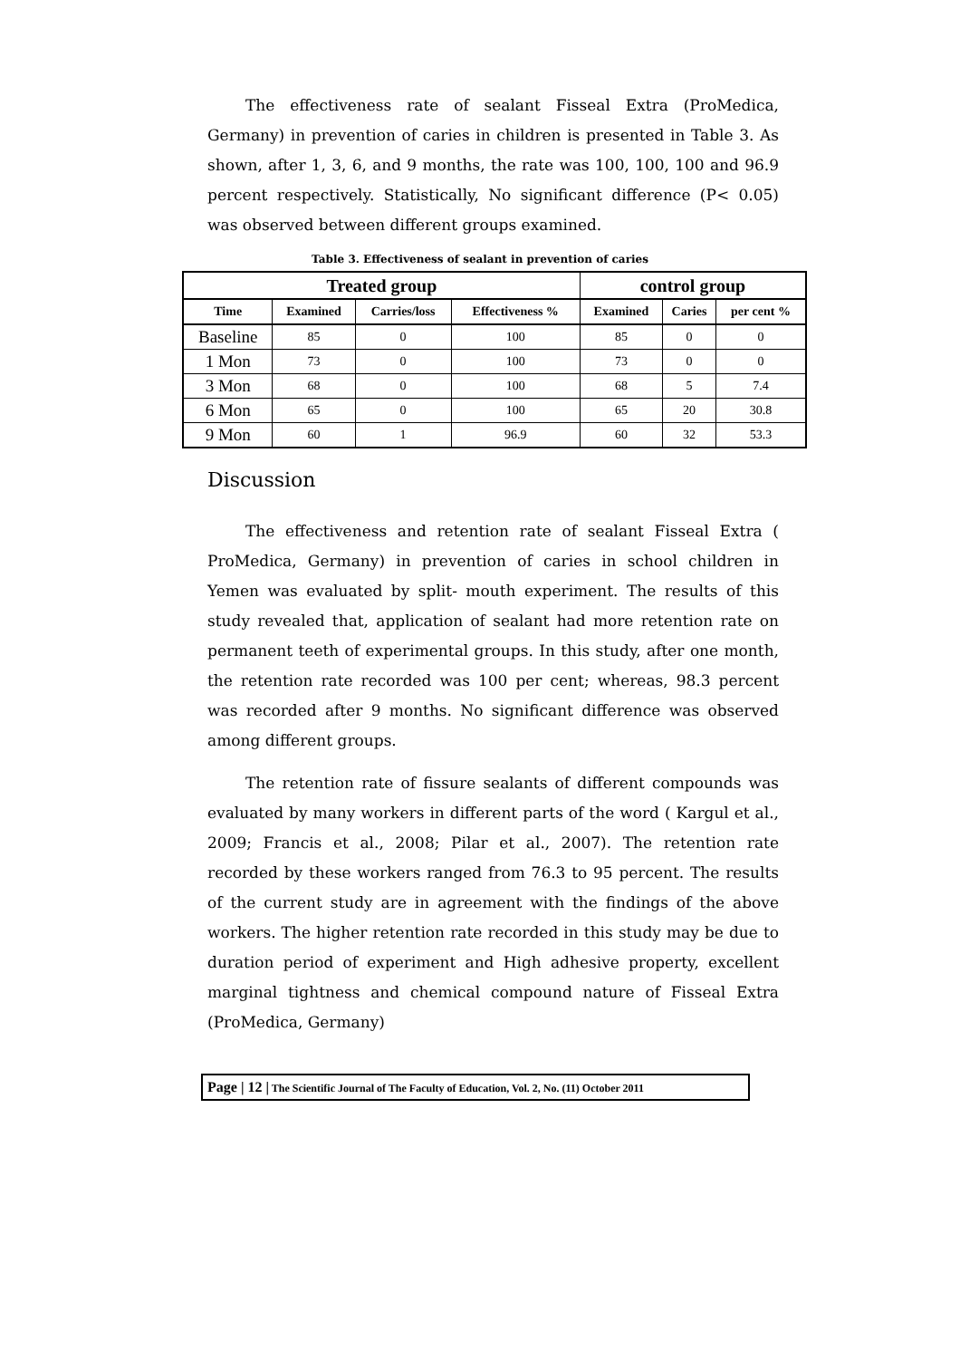The effectiveness rate of sealant Fisseal Extra (ProMedica, Germany) in prevention of caries in children is presented in Table 3. As shown, after 1, 3, 6, and 9 months, the rate was 100, 100, 100 and 96.9 percent respectively. Statistically, No significant difference (P< 0.05) was observed between different groups examined.
Table 3. Effectiveness of sealant in prevention of caries
| Treated group | | | | control group | | |
| --- | --- | --- | --- | --- | --- | --- |
| Time | Examined | Carries/loss | Effectiveness % | Examined | Caries | per cent % |
| Baseline | 85 | 0 | 100 | 85 | 0 | 0 |
| 1 Mon | 73 | 0 | 100 | 73 | 0 | 0 |
| 3 Mon | 68 | 0 | 100 | 68 | 5 | 7.4 |
| 6 Mon | 65 | 0 | 100 | 65 | 20 | 30.8 |
| 9 Mon | 60 | 1 | 96.9 | 60 | 32 | 53.3 |
Discussion
The effectiveness and retention rate of sealant Fisseal Extra ( ProMedica, Germany) in prevention of caries in school children in Yemen was evaluated by split- mouth experiment. The results of this study revealed that, application of sealant had more retention rate on permanent teeth of experimental groups. In this study, after one month, the retention rate recorded was 100 per cent; whereas, 98.3 percent was recorded after 9 months. No significant difference was observed among different groups.
The retention rate of fissure sealants of different compounds was evaluated by many workers in different parts of the word ( Kargul et al., 2009; Francis et al., 2008; Pilar et al., 2007). The retention rate recorded by these workers ranged from 76.3 to 95 percent. The results of the current study are in agreement with the findings of the above workers. The higher retention rate recorded in this study may be due to duration period of experiment and High adhesive property, excellent marginal tightness and chemical compound nature of Fisseal Extra (ProMedica, Germany)
Page | 12 | The Scientific Journal of The Faculty of Education, Vol. 2, No. (11) October 2011